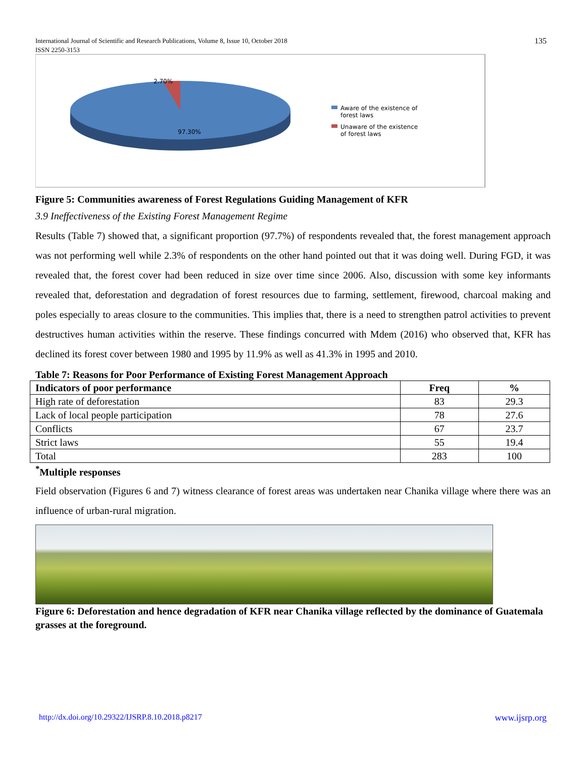135 International Journal of Scientific and Research Publications, Volume 8, Issue 10, October 2018
ISSN 2250-3153
2.70%
97.30%
Aware of the existence of
forest laws
Unaware of the existence
of forest laws
Figure 5: Communities awareness of Forest Regulations Guiding Management of KFR
3.9 Ineffectiveness of the Existing Forest Management Regime
Results (Table 7) showed that, a significant proportion (97.7%) of respondents revealed that, the forest management approach was not performing well while 2.3% of respondents on the other hand pointed out that it was doing well. During FGD, it was revealed that, the forest cover had been reduced in size over time since 2006. Also, discussion with some key informants revealed that, deforestation and degradation of forest resources due to farming, settlement, firewood, charcoal making and poles especially to areas closure to the communities. This implies that, there is a need to strengthen patrol activities to prevent destructives human activities within the reserve. These findings concurred with Mdem (2016) who observed that, KFR has declined its forest cover between 1980 and 1995 by 11.9% as well as 41.3% in 1995 and 2010.
Table 7: Reasons for Poor Performance of Existing Forest Management Approach
| Indicators of poor performance | Freq | % |
| --- | --- | --- |
| High rate of deforestation | 83 | 29.3 |
| Lack of local people participation | 78 | 27.6 |
| Conflicts | 67 | 23.7 |
| Strict laws | 55 | 19.4 |
| Total | 283 | 100 |
<sup>*</sup> Multiple responses
Field observation (Figures 6 and 7) witness clearance of forest areas was undertaken near Chanika village where there was an influence of urban-rural migration.
Figure 6: Deforestation and hence degradation of KFR near Chanika village reflected by the dominance of Guatemala grasses at the foreground.
www.ijsrp.org http://dx.doi.org/10.29322/IJSRP.8.10.2018.p8217